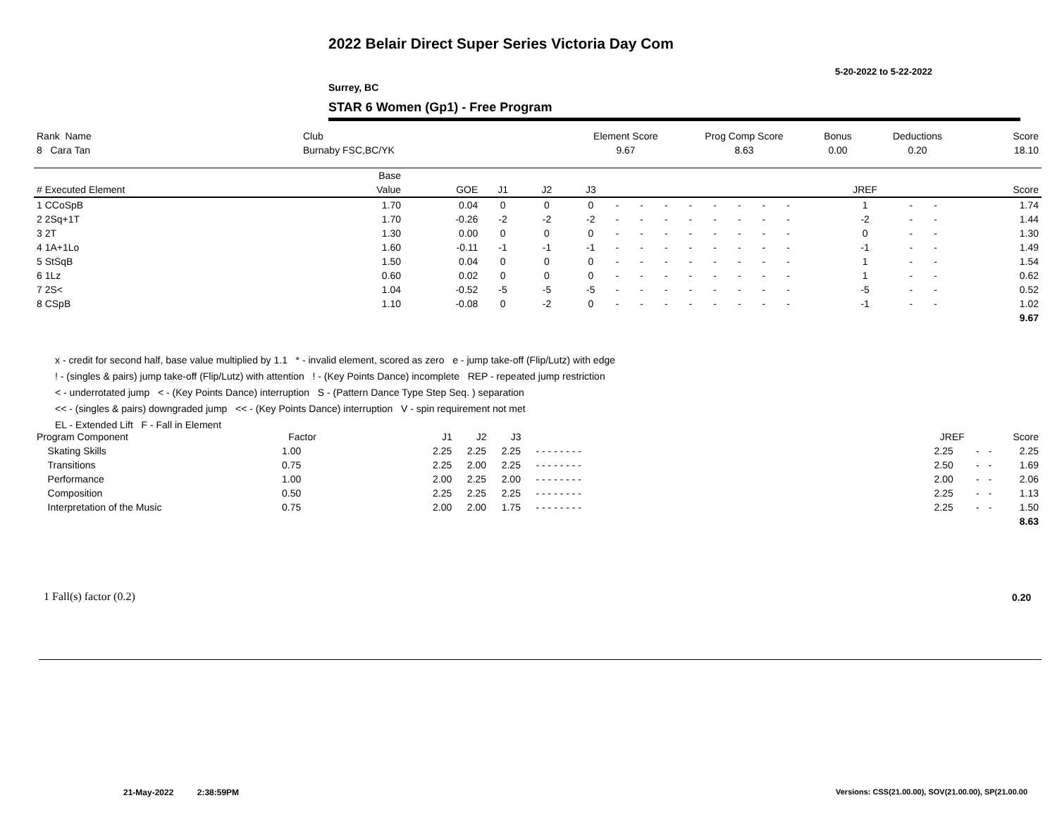2022 Belair Direct Super Series Victoria Day Com
5-20-2022 to 5-22-2022
Surrey, BC
STAR 6 Women (Gp1) - Free Program
| Rank Name | Club | Element Score | Prog Comp Score | Bonus | Deductions | Score |
| --- | --- | --- | --- | --- | --- | --- |
| 8 Cara Tan | Burnaby FSC,BC/YK | 9.67 | 8.63 | 0.00 | 0.20 | 18.10 |
| | Base | | | | | | | | | | | | | | | | | |
| --- | --- | --- | --- | --- | --- | --- | --- | --- | --- | --- | --- | --- | --- | --- | --- | --- | --- | --- |
| # Executed Element | Value | GOE | J1 | J2 | J3 | | | | | | | | | | JREF | | | Score |
| 1 CCoSpB | 1.70 | 0.04 | 0 | 0 | 0 | - | - | - | - | - | - | - | - | | 1 | - | - | 1.74 |
| 2 2Sq+1T | 1.70 | -0.26 | -2 | -2 | -2 | - | - | - | - | - | - | - | - | | -2 | - | - | 1.44 |
| 3 2T | 1.30 | 0.00 | 0 | 0 | 0 | - | - | - | - | - | - | - | - | | 0 | - | - | 1.30 |
| 4 1A+1Lo | 1.60 | -0.11 | -1 | -1 | -1 | - | - | - | - | - | - | - | - | | -1 | - | - | 1.49 |
| 5 StSqB | 1.50 | 0.04 | 0 | 0 | 0 | - | - | - | - | - | - | - | - | | 1 | - | - | 1.54 |
| 6 1Lz | 0.60 | 0.02 | 0 | 0 | 0 | - | - | - | - | - | - | - | - | | 1 | - | - | 0.62 |
| 7 2S< | 1.04 | -0.52 | -5 | -5 | -5 | - | - | - | - | - | - | - | - | | -5 | - | - | 0.52 |
| 8 CSpB | 1.10 | -0.08 | 0 | -2 | 0 | - | - | - | - | - | - | - | - | | -1 | - | - | 1.02 |
| | | | | | | | | | | | | | | | | | | 9.67 |
x - credit for second half, base value multiplied by 1.1 * - invalid element, scored as zero e - jump take-off (Flip/Lutz) with edge
! - (singles & pairs) jump take-off (Flip/Lutz) with attention ! - (Key Points Dance) incomplete REP - repeated jump restriction
< - underrotated jump < - (Key Points Dance) interruption S - (Pattern Dance Type Step Seq. ) separation
<< - (singles & pairs) downgraded jump << - (Key Points Dance) interruption V - spin requirement not met
EL - Extended Lift F - Fall in Element
| Program Component | Factor | | J1 | J2 | J3 | | JREF | | | Score |
| --- | --- | --- | --- | --- | --- | --- | --- | --- | --- | --- |
| Skating Skills | 1.00 | | 2.25 | 2.25 | 2.25 | - - - - - - - - | 2.25 | - | - | 2.25 |
| Transitions | 0.75 | | 2.25 | 2.00 | 2.25 | - - - - - - - - | 2.50 | - | - | 1.69 |
| Performance | 1.00 | | 2.00 | 2.25 | 2.00 | - - - - - - - - | 2.00 | - | - | 2.06 |
| Composition | 0.50 | | 2.25 | 2.25 | 2.25 | - - - - - - - - | 2.25 | - | - | 1.13 |
| Interpretation of the Music | 0.75 | | 2.00 | 2.00 | 1.75 | - - - - - - - - | 2.25 | - | - | 1.50 |
| | | | | | | | | | | 8.63 |
1 Fall(s) factor (0.2) 0.20
21-May-2022 2:38:59PM
Versions: CSS(21.00.00), SOV(21.00.00), SP(21.00.00